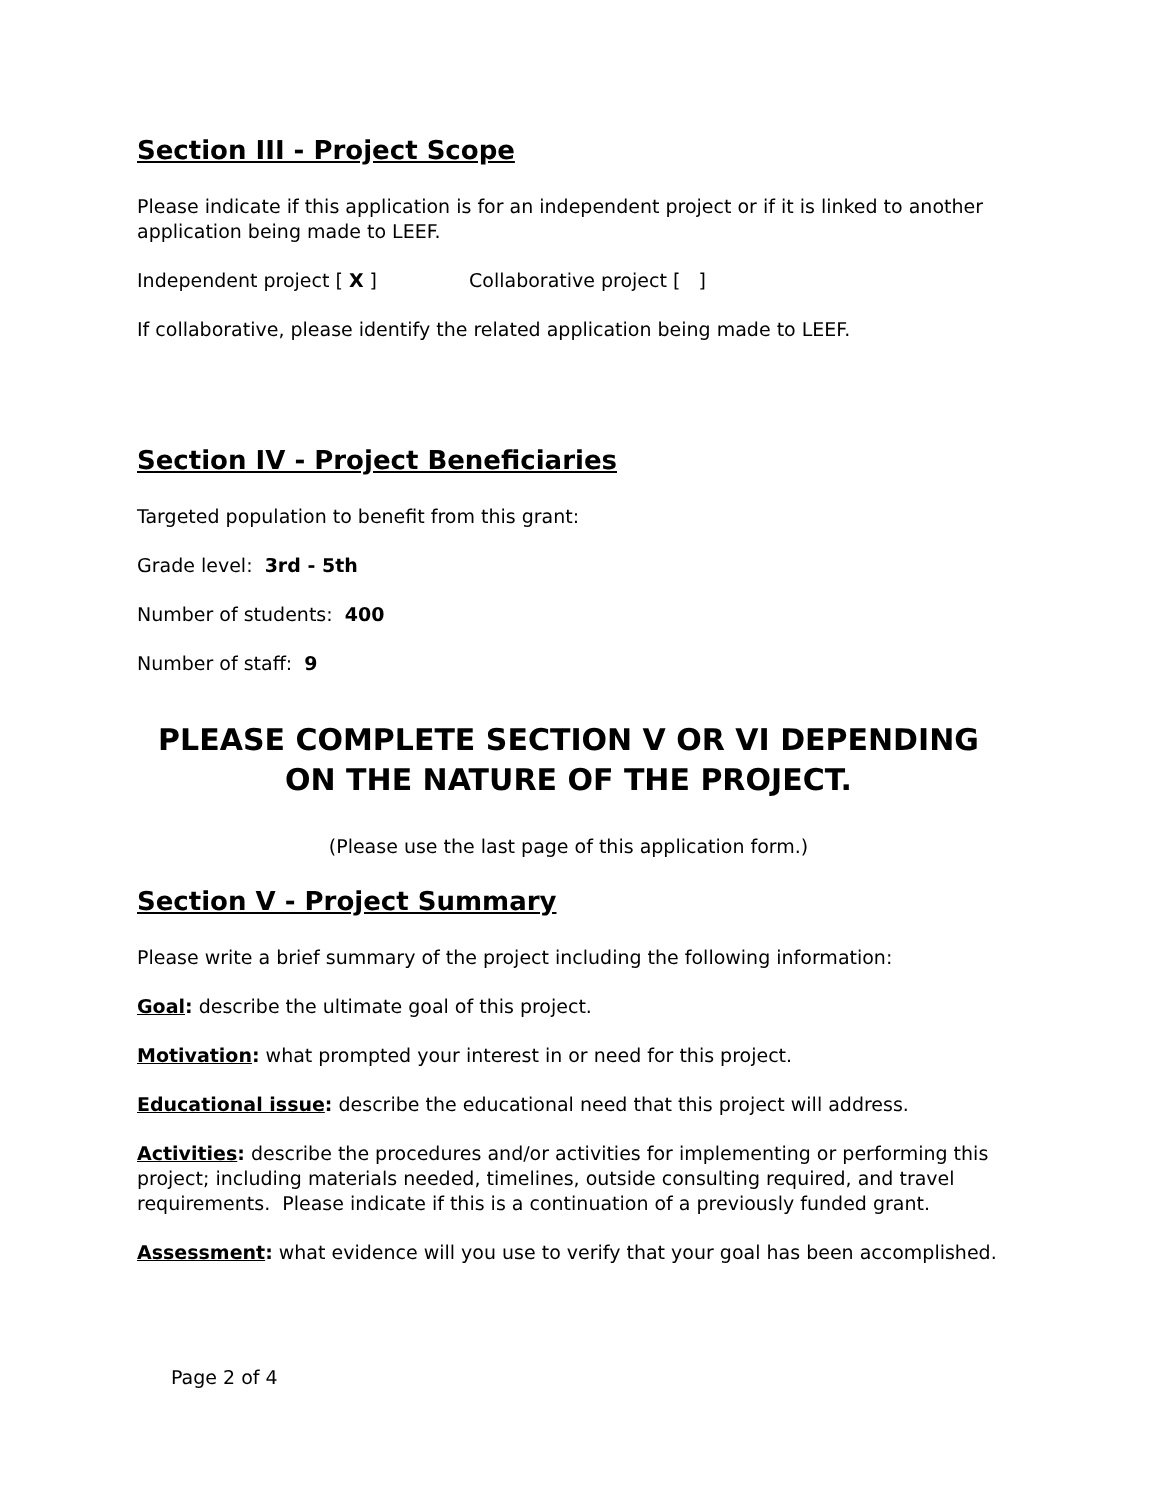Section III - Project Scope
Please indicate if this application is for an independent project or if it is linked to another application being made to LEEF.
Independent project [ X ] Collaborative project [ ]
If collaborative, please identify the related application being made to LEEF.
Section IV - Project Beneficiaries
Targeted population to benefit from this grant:
Grade level: 3rd - 5th
Number of students: 400
Number of staff: 9
PLEASE COMPLETE SECTION V OR VI DEPENDING ON THE NATURE OF THE PROJECT.
(Please use the last page of this application form.)
Section V - Project Summary
Please write a brief summary of the project including the following information:
Goal: describe the ultimate goal of this project.
Motivation: what prompted your interest in or need for this project.
Educational issue: describe the educational need that this project will address.
Activities: describe the procedures and/or activities for implementing or performing this project; including materials needed, timelines, outside consulting required, and travel requirements. Please indicate if this is a continuation of a previously funded grant.
Assessment: what evidence will you use to verify that your goal has been accomplished.
Page 2 of 4